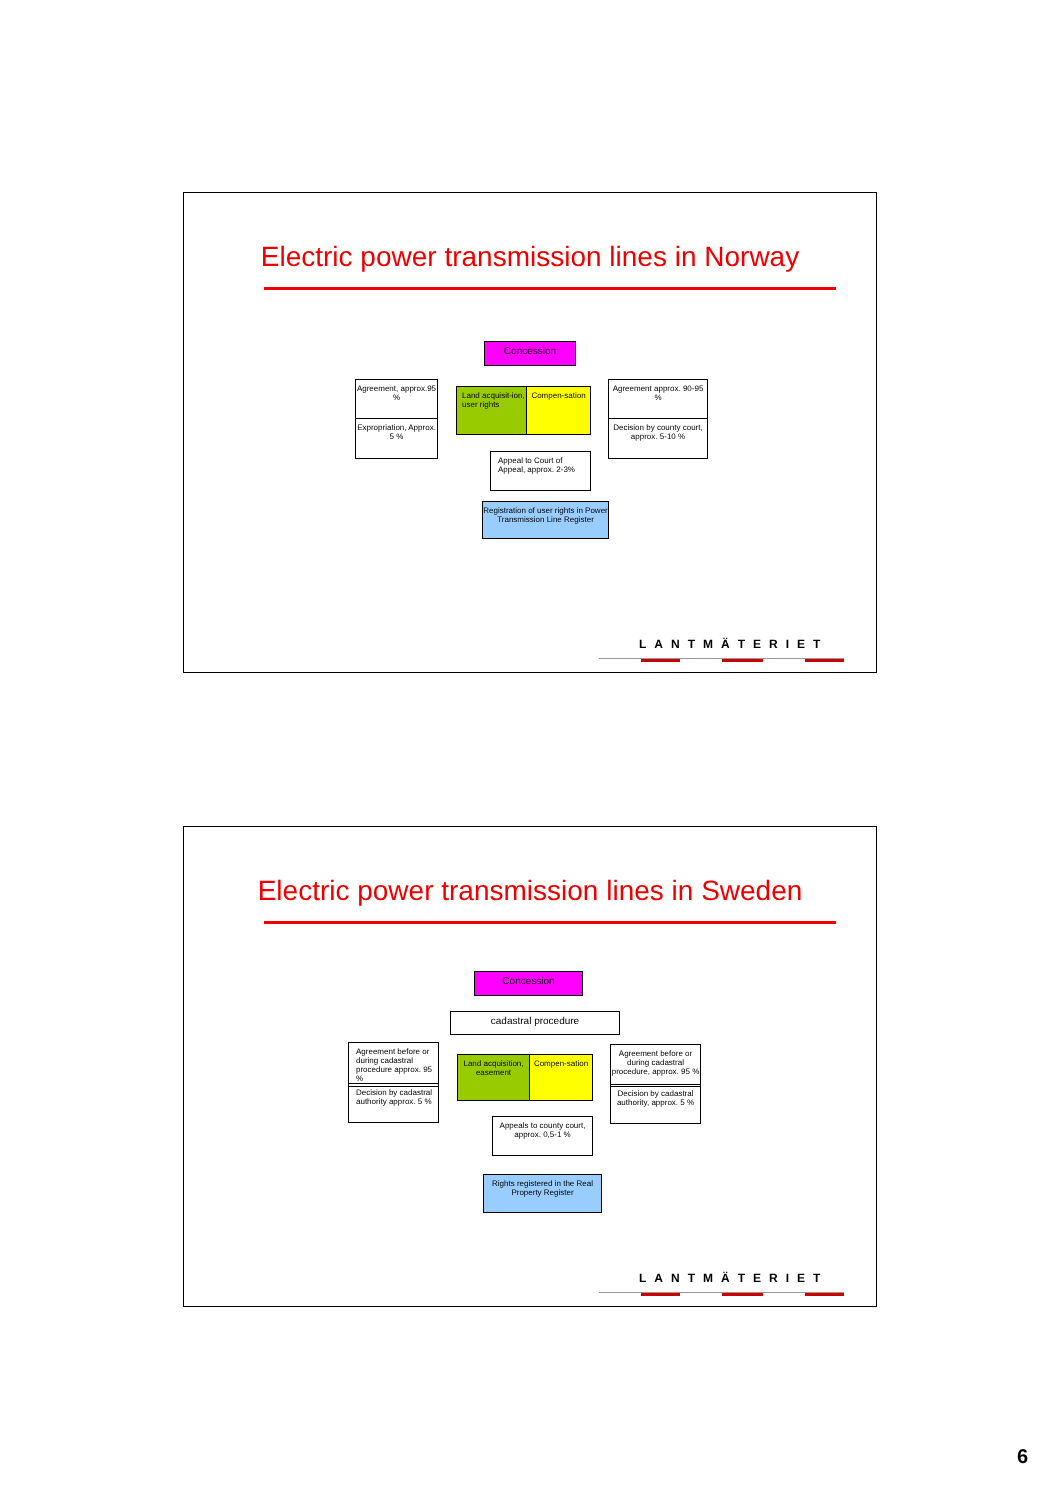Electric power transmission lines in Norway
Concession
Agreement, approx.95 %
Expropriation, Approx. 5 %
Land acquisit-ion, user rights
Compen-sation
Agreement approx. 90-95 %
Decision by county court, approx. 5-10 %
Appeal to Court of Appeal, approx. 2-3%
Registration of user rights in Power Transmission Line Register
LANTMÄTERIET
Electric power transmission lines in Sweden
Concession
cadastral procedure
Agreement before or during cadastral procedure approx. 95 %
Decision by cadastral authority approx. 5 %
Land acquisition, easement
Compen-sation
Agreement before or during cadastral procedure, approx. 95 %
Decision by cadastral authority, approx. 5 %
Appeals to county court, approx. 0,5-1 %
Rights registered in the Real Property Register
LANTMÄTERIET
6